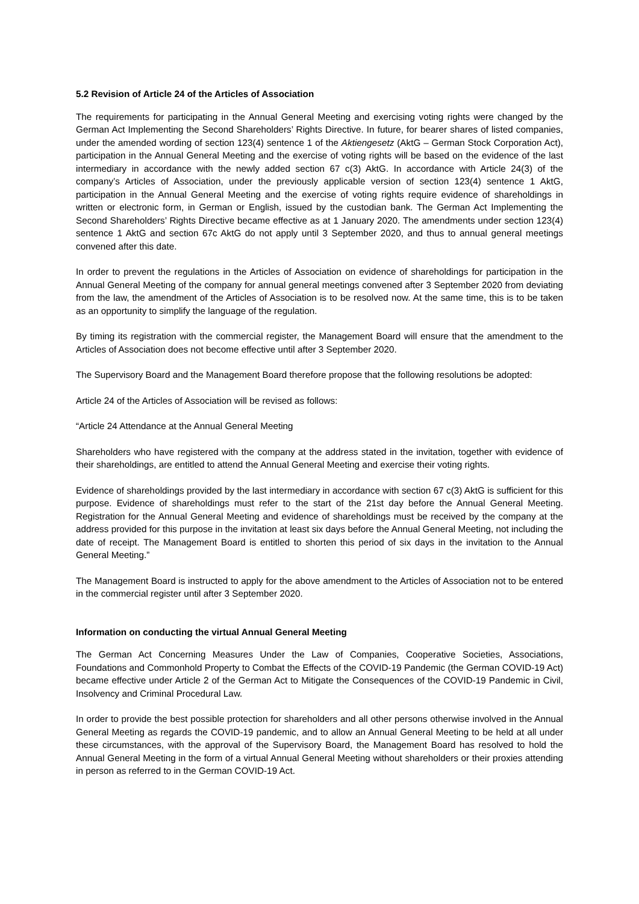5.2 Revision of Article 24 of the Articles of Association
The requirements for participating in the Annual General Meeting and exercising voting rights were changed by the German Act Implementing the Second Shareholders’ Rights Directive. In future, for bearer shares of listed companies, under the amended wording of section 123(4) sentence 1 of the Aktiengesetz (AktG – German Stock Corporation Act), participation in the Annual General Meeting and the exercise of voting rights will be based on the evidence of the last intermediary in accordance with the newly added section 67 c(3) AktG. In accordance with Article 24(3) of the company’s Articles of Association, under the previously applicable version of section 123(4) sentence 1 AktG, participation in the Annual General Meeting and the exercise of voting rights require evidence of shareholdings in written or electronic form, in German or English, issued by the custodian bank. The German Act Implementing the Second Shareholders’ Rights Directive became effective as at 1 January 2020. The amendments under section 123(4) sentence 1 AktG and section 67c AktG do not apply until 3 September 2020, and thus to annual general meetings convened after this date.
In order to prevent the regulations in the Articles of Association on evidence of shareholdings for participation in the Annual General Meeting of the company for annual general meetings convened after 3 September 2020 from deviating from the law, the amendment of the Articles of Association is to be resolved now. At the same time, this is to be taken as an opportunity to simplify the language of the regulation.
By timing its registration with the commercial register, the Management Board will ensure that the amendment to the Articles of Association does not become effective until after 3 September 2020.
The Supervisory Board and the Management Board therefore propose that the following resolutions be adopted:
Article 24 of the Articles of Association will be revised as follows:
“Article 24 Attendance at the Annual General Meeting
Shareholders who have registered with the company at the address stated in the invitation, together with evidence of their shareholdings, are entitled to attend the Annual General Meeting and exercise their voting rights.
Evidence of shareholdings provided by the last intermediary in accordance with section 67 c(3) AktG is sufficient for this purpose. Evidence of shareholdings must refer to the start of the 21st day before the Annual General Meeting. Registration for the Annual General Meeting and evidence of shareholdings must be received by the company at the address provided for this purpose in the invitation at least six days before the Annual General Meeting, not including the date of receipt. The Management Board is entitled to shorten this period of six days in the invitation to the Annual General Meeting.”
The Management Board is instructed to apply for the above amendment to the Articles of Association not to be entered in the commercial register until after 3 September 2020.
Information on conducting the virtual Annual General Meeting
The German Act Concerning Measures Under the Law of Companies, Cooperative Societies, Associations, Foundations and Commonhold Property to Combat the Effects of the COVID-19 Pandemic (the German COVID-19 Act) became effective under Article 2 of the German Act to Mitigate the Consequences of the COVID-19 Pandemic in Civil, Insolvency and Criminal Procedural Law.
In order to provide the best possible protection for shareholders and all other persons otherwise involved in the Annual General Meeting as regards the COVID-19 pandemic, and to allow an Annual General Meeting to be held at all under these circumstances, with the approval of the Supervisory Board, the Management Board has resolved to hold the Annual General Meeting in the form of a virtual Annual General Meeting without shareholders or their proxies attending in person as referred to in the German COVID-19 Act.